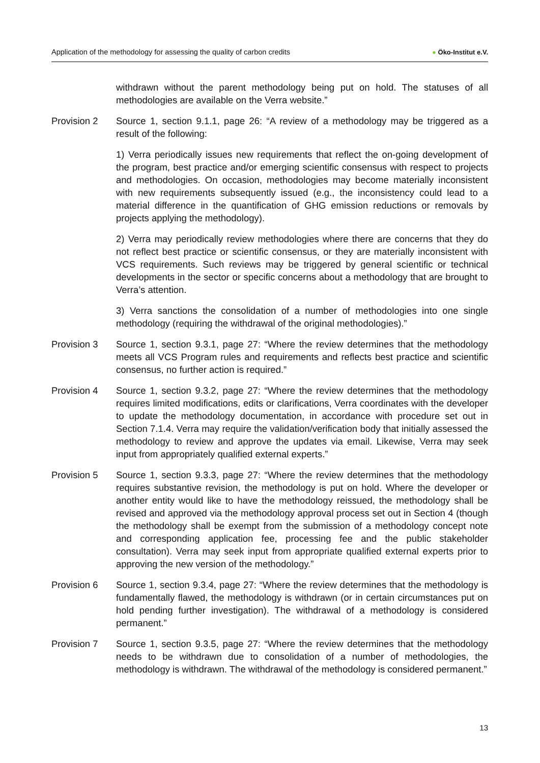Application of the methodology for assessing the quality of carbon credits
● Öko-Institut e.V.
withdrawn without the parent methodology being put on hold. The statuses of all methodologies are available on the Verra website.”
Provision 2 Source 1, section 9.1.1, page 26: “A review of a methodology may be triggered as a result of the following:
1) Verra periodically issues new requirements that reflect the on-going development of the program, best practice and/or emerging scientific consensus with respect to projects and methodologies. On occasion, methodologies may become materially inconsistent with new requirements subsequently issued (e.g., the inconsistency could lead to a material difference in the quantification of GHG emission reductions or removals by projects applying the methodology).
2) Verra may periodically review methodologies where there are concerns that they do not reflect best practice or scientific consensus, or they are materially inconsistent with VCS requirements. Such reviews may be triggered by general scientific or technical developments in the sector or specific concerns about a methodology that are brought to Verra’s attention.
3) Verra sanctions the consolidation of a number of methodologies into one single methodology (requiring the withdrawal of the original methodologies).”
Provision 3 Source 1, section 9.3.1, page 27: “Where the review determines that the methodology meets all VCS Program rules and requirements and reflects best practice and scientific consensus, no further action is required.”
Provision 4 Source 1, section 9.3.2, page 27: “Where the review determines that the methodology requires limited modifications, edits or clarifications, Verra coordinates with the developer to update the methodology documentation, in accordance with procedure set out in Section 7.1.4. Verra may require the validation/verification body that initially assessed the methodology to review and approve the updates via email. Likewise, Verra may seek input from appropriately qualified external experts.”
Provision 5 Source 1, section 9.3.3, page 27: “Where the review determines that the methodology requires substantive revision, the methodology is put on hold. Where the developer or another entity would like to have the methodology reissued, the methodology shall be revised and approved via the methodology approval process set out in Section 4 (though the methodology shall be exempt from the submission of a methodology concept note and corresponding application fee, processing fee and the public stakeholder consultation). Verra may seek input from appropriate qualified external experts prior to approving the new version of the methodology.”
Provision 6 Source 1, section 9.3.4, page 27: “Where the review determines that the methodology is fundamentally flawed, the methodology is withdrawn (or in certain circumstances put on hold pending further investigation). The withdrawal of a methodology is considered permanent.”
Provision 7 Source 1, section 9.3.5, page 27: “Where the review determines that the methodology needs to be withdrawn due to consolidation of a number of methodologies, the methodology is withdrawn. The withdrawal of the methodology is considered permanent.”
13